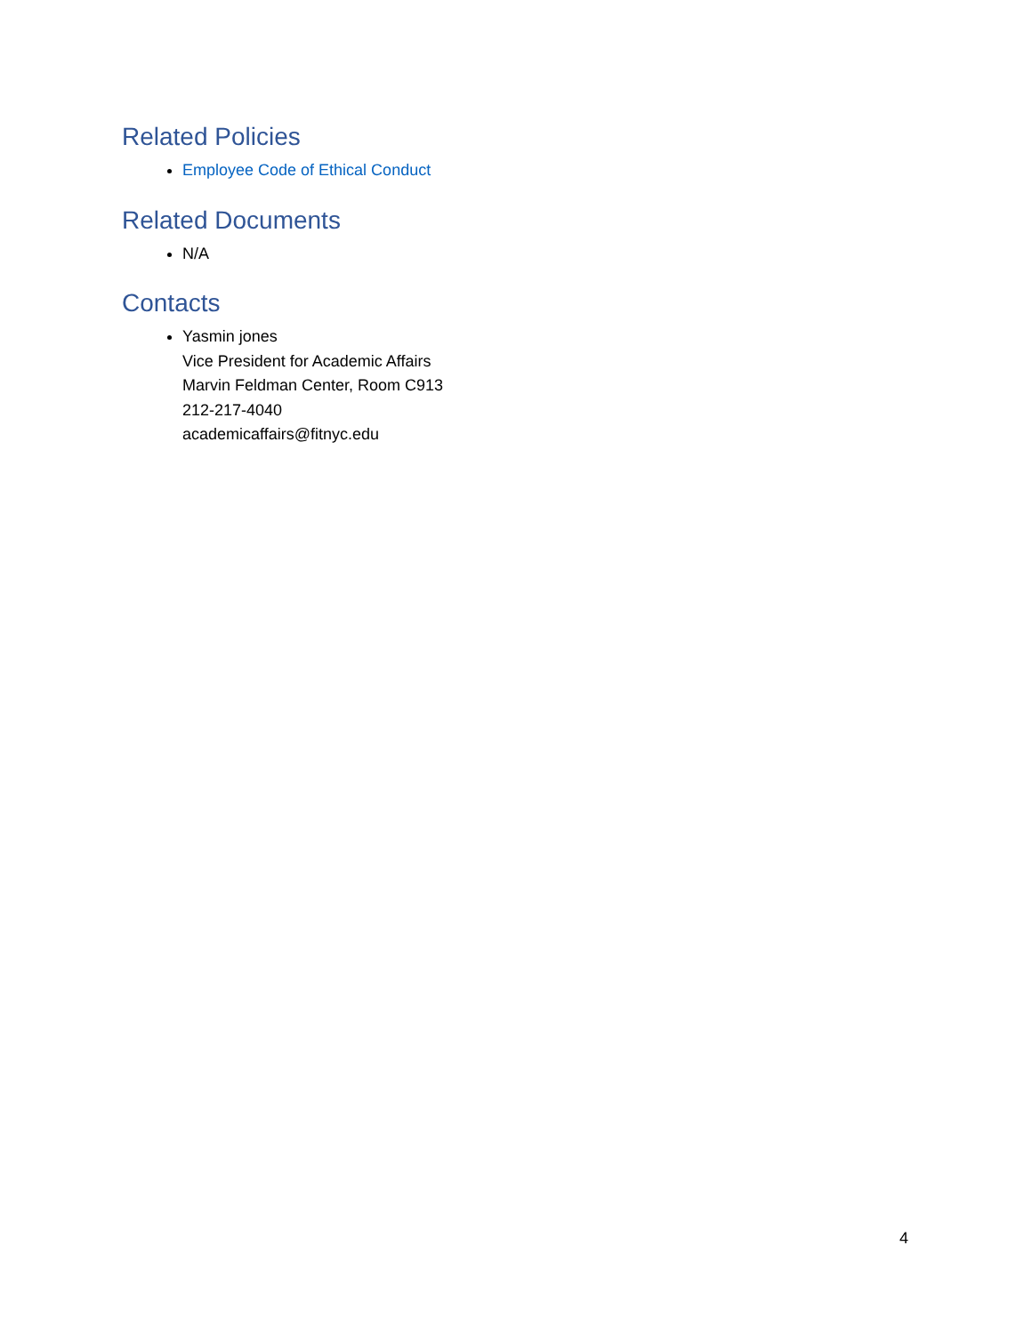Related Policies
Employee Code of Ethical Conduct
Related Documents
N/A
Contacts
Yasmin jones
Vice President for Academic Affairs
Marvin Feldman Center, Room C913
212-217-4040
academicaffairs@fitnyc.edu
4